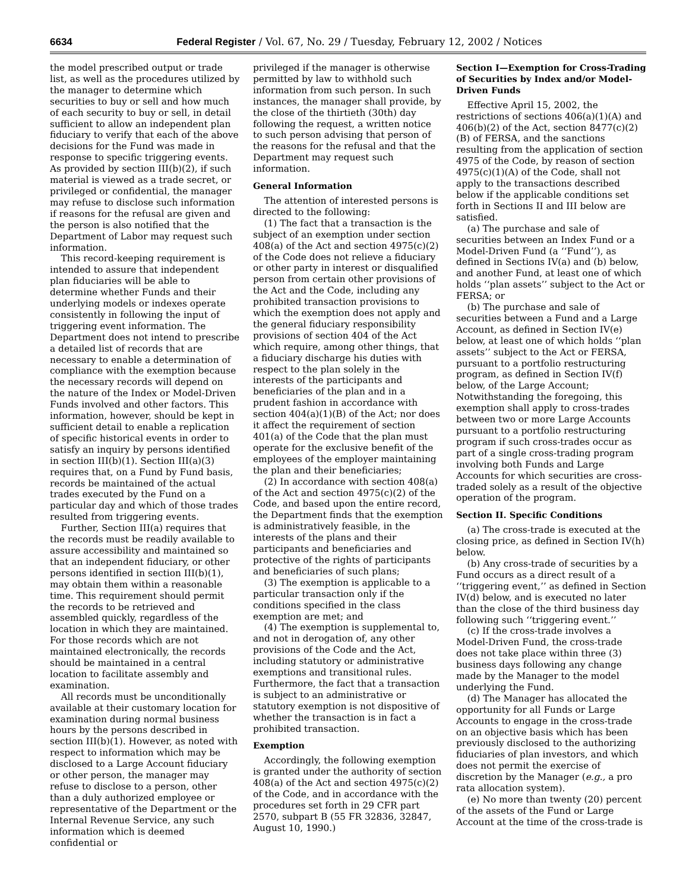6634 Federal Register / Vol. 67, No. 29 / Tuesday, February 12, 2002 / Notices
the model prescribed output or trade list, as well as the procedures utilized by the manager to determine which securities to buy or sell and how much of each security to buy or sell, in detail sufficient to allow an independent plan fiduciary to verify that each of the above decisions for the Fund was made in response to specific triggering events. As provided by section III(b)(2), if such material is viewed as a trade secret, or privileged or confidential, the manager may refuse to disclose such information if reasons for the refusal are given and the person is also notified that the Department of Labor may request such information.
This record-keeping requirement is intended to assure that independent plan fiduciaries will be able to determine whether Funds and their underlying models or indexes operate consistently in following the input of triggering event information. The Department does not intend to prescribe a detailed list of records that are necessary to enable a determination of compliance with the exemption because the necessary records will depend on the nature of the Index or Model-Driven Funds involved and other factors. This information, however, should be kept in sufficient detail to enable a replication of specific historical events in order to satisfy an inquiry by persons identified in section III(b)(1). Section III(a)(3) requires that, on a Fund by Fund basis, records be maintained of the actual trades executed by the Fund on a particular day and which of those trades resulted from triggering events.
Further, Section III(a) requires that the records must be readily available to assure accessibility and maintained so that an independent fiduciary, or other persons identified in section III(b)(1), may obtain them within a reasonable time. This requirement should permit the records to be retrieved and assembled quickly, regardless of the location in which they are maintained. For those records which are not maintained electronically, the records should be maintained in a central location to facilitate assembly and examination.
All records must be unconditionally available at their customary location for examination during normal business hours by the persons described in section III(b)(1). However, as noted with respect to information which may be disclosed to a Large Account fiduciary or other person, the manager may refuse to disclose to a person, other than a duly authorized employee or representative of the Department or the Internal Revenue Service, any such information which is deemed confidential or
privileged if the manager is otherwise permitted by law to withhold such information from such person. In such instances, the manager shall provide, by the close of the thirtieth (30th) day following the request, a written notice to such person advising that person of the reasons for the refusal and that the Department may request such information.
General Information
The attention of interested persons is directed to the following:
(1) The fact that a transaction is the subject of an exemption under section 408(a) of the Act and section 4975(c)(2) of the Code does not relieve a fiduciary or other party in interest or disqualified person from certain other provisions of the Act and the Code, including any prohibited transaction provisions to which the exemption does not apply and the general fiduciary responsibility provisions of section 404 of the Act which require, among other things, that a fiduciary discharge his duties with respect to the plan solely in the interests of the participants and beneficiaries of the plan and in a prudent fashion in accordance with section 404(a)(1)(B) of the Act; nor does it affect the requirement of section 401(a) of the Code that the plan must operate for the exclusive benefit of the employees of the employer maintaining the plan and their beneficiaries;
(2) In accordance with section 408(a) of the Act and section 4975(c)(2) of the Code, and based upon the entire record, the Department finds that the exemption is administratively feasible, in the interests of the plans and their participants and beneficiaries and protective of the rights of participants and beneficiaries of such plans;
(3) The exemption is applicable to a particular transaction only if the conditions specified in the class exemption are met; and
(4) The exemption is supplemental to, and not in derogation of, any other provisions of the Code and the Act, including statutory or administrative exemptions and transitional rules. Furthermore, the fact that a transaction is subject to an administrative or statutory exemption is not dispositive of whether the transaction is in fact a prohibited transaction.
Exemption
Accordingly, the following exemption is granted under the authority of section 408(a) of the Act and section 4975(c)(2) of the Code, and in accordance with the procedures set forth in 29 CFR part 2570, subpart B (55 FR 32836, 32847, August 10, 1990.)
Section I—Exemption for Cross-Trading of Securities by Index and/or Model-Driven Funds
Effective April 15, 2002, the restrictions of sections 406(a)(1)(A) and 406(b)(2) of the Act, section 8477(c)(2)(B) of FERSA, and the sanctions resulting from the application of section 4975 of the Code, by reason of section 4975(c)(1)(A) of the Code, shall not apply to the transactions described below if the applicable conditions set forth in Sections II and III below are satisfied.
(a) The purchase and sale of securities between an Index Fund or a Model-Driven Fund (a ‘‘Fund’’), as defined in Sections IV(a) and (b) below, and another Fund, at least one of which holds ‘‘plan assets’’ subject to the Act or FERSA; or
(b) The purchase and sale of securities between a Fund and a Large Account, as defined in Section IV(e) below, at least one of which holds ‘‘plan assets’’ subject to the Act or FERSA, pursuant to a portfolio restructuring program, as defined in Section IV(f) below, of the Large Account;
Notwithstanding the foregoing, this exemption shall apply to cross-trades between two or more Large Accounts pursuant to a portfolio restructuring program if such cross-trades occur as part of a single cross-trading program involving both Funds and Large Accounts for which securities are cross-traded solely as a result of the objective operation of the program.
Section II. Specific Conditions
(a) The cross-trade is executed at the closing price, as defined in Section IV(h) below.
(b) Any cross-trade of securities by a Fund occurs as a direct result of a ‘‘triggering event,’’ as defined in Section IV(d) below, and is executed no later than the close of the third business day following such ‘‘triggering event.’’
(c) If the cross-trade involves a Model-Driven Fund, the cross-trade does not take place within three (3) business days following any change made by the Manager to the model underlying the Fund.
(d) The Manager has allocated the opportunity for all Funds or Large Accounts to engage in the cross-trade on an objective basis which has been previously disclosed to the authorizing fiduciaries of plan investors, and which does not permit the exercise of discretion by the Manager (e.g., a pro rata allocation system).
(e) No more than twenty (20) percent of the assets of the Fund or Large Account at the time of the cross-trade is